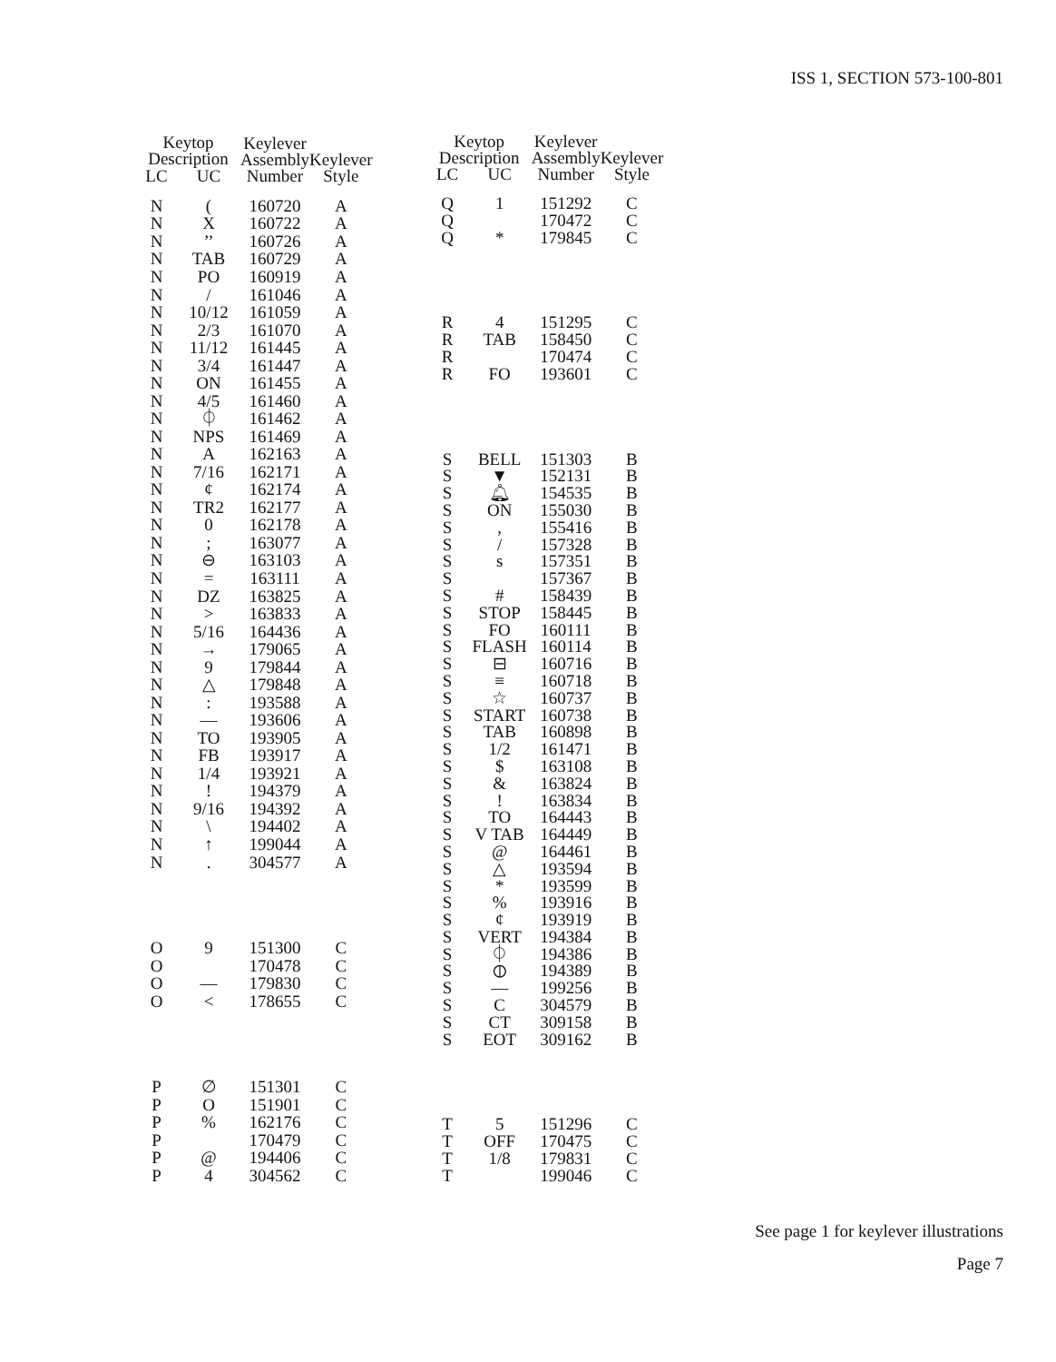ISS 1, SECTION 573-100-801
| Keytop Description | | Keylever Assembly Number | Keylever Style |
| --- | --- | --- | --- |
| LC | UC | | |
| N | ( | 160720 | A |
| N | X | 160722 | A |
| N | ’’ | 160726 | A |
| N | TAB | 160729 | A |
| N | PO | 160919 | A |
| N | / | 161046 | A |
| N | 10/12 | 161059 | A |
| N | 2/3 | 161070 | A |
| N | 11/12 | 161445 | A |
| N | 3/4 | 161447 | A |
| N | ON | 161455 | A |
| N | 4/5 | 161460 | A |
| N | ⏀ | 161462 | A |
| N | NPS | 161469 | A |
| N | A | 162163 | A |
| N | 7/16 | 162171 | A |
| N | ¢ | 162174 | A |
| N | TR2 | 162177 | A |
| N | 0 | 162178 | A |
| N | ; | 163077 | A |
| N | ⊖ | 163103 | A |
| N | = | 163111 | A |
| N | DZ | 163825 | A |
| N | > | 163833 | A |
| N | 5/16 | 164436 | A |
| N | → | 179065 | A |
| N | 9 | 179844 | A |
| N | △ | 179848 | A |
| N | : | 193588 | A |
| N | — | 193606 | A |
| N | TO | 193905 | A |
| N | FB | 193917 | A |
| N | 1/4 | 193921 | A |
| N | ! | 194379 | A |
| N | 9/16 | 194392 | A |
| N | \ | 194402 | A |
| N | ↑ | 199044 | A |
| N | . | 304577 | A |
| O | 9 | 151300 | C |
| O | | 170478 | C |
| O | — | 179830 | C |
| O | < | 178655 | C |
| P | ∅ | 151301 | C |
| P | O | 151901 | C |
| P | % | 162176 | C |
| P | | 170479 | C |
| P | @ | 194406 | C |
| P | 4 | 304562 | C |
| Keytop Description | | Keylever Assembly Number | Keylever Style |
| --- | --- | --- | --- |
| LC | UC | | |
| Q | 1 | 151292 | C |
| Q | | 170472 | C |
| Q | * | 179845 | C |
| R | 4 | 151295 | C |
| R | TAB | 158450 | C |
| R | | 170474 | C |
| R | FO | 193601 | C |
| S | BELL | 151303 | B |
| S | ▼ | 152131 | B |
| S | 🔔︎ | 154535 | B |
| S | ON | 155030 | B |
| S | , | 155416 | B |
| S | / | 157328 | B |
| S | s | 157351 | B |
| S | | 157367 | B |
| S | # | 158439 | B |
| S | STOP | 158445 | B |
| S | FO | 160111 | B |
| S | FLASH | 160114 | B |
| S | ⊟ | 160716 | B |
| S | ≡ | 160718 | B |
| S | ☆ | 160737 | B |
| S | START | 160738 | B |
| S | TAB | 160898 | B |
| S | 1/2 | 161471 | B |
| S | $ | 163108 | B |
| S | & | 163824 | B |
| S | ! | 163834 | B |
| S | TO | 164443 | B |
| S | V TAB | 164449 | B |
| S | @ | 164461 | B |
| S | △ | 193594 | B |
| S | * | 193599 | B |
| S | % | 193916 | B |
| S | ¢ | 193919 | B |
| S | VERT | 194384 | B |
| S | ⏀ | 194386 | B |
| S | ⦶ | 194389 | B |
| S | — | 199256 | B |
| S | C | 304579 | B |
| S | CT | 309158 | B |
| S | EOT | 309162 | B |
| T | 5 | 151296 | C |
| T | OFF | 170475 | C |
| T | 1/8 | 179831 | C |
| T | | 199046 | C |
See page 1 for keylever illustrations
Page 7